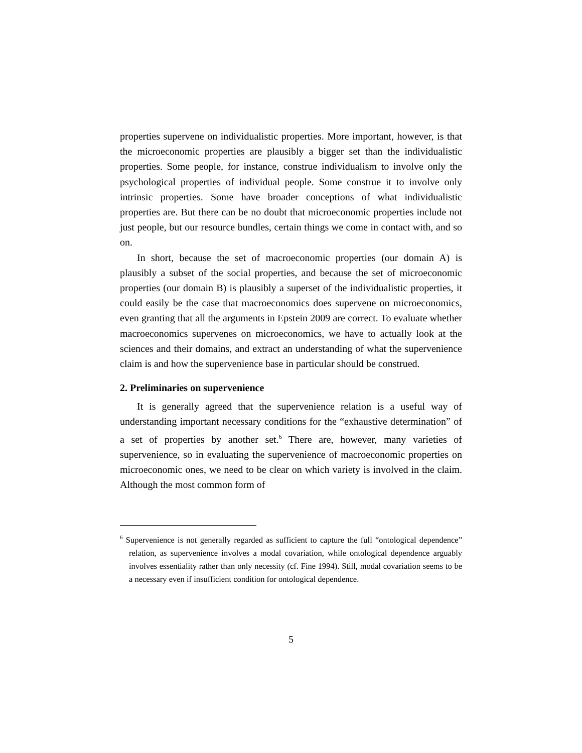properties supervene on individualistic properties. More important, however, is that the microeconomic properties are plausibly a bigger set than the individualistic properties. Some people, for instance, construe individualism to involve only the psychological properties of individual people. Some construe it to involve only intrinsic properties. Some have broader conceptions of what individualistic properties are. But there can be no doubt that microeconomic properties include not just people, but our resource bundles, certain things we come in contact with, and so on.
In short, because the set of macroeconomic properties (our domain A) is plausibly a subset of the social properties, and because the set of microeconomic properties (our domain B) is plausibly a superset of the individualistic properties, it could easily be the case that macroeconomics does supervene on microeconomics, even granting that all the arguments in Epstein 2009 are correct. To evaluate whether macroeconomics supervenes on microeconomics, we have to actually look at the sciences and their domains, and extract an understanding of what the supervenience claim is and how the supervenience base in particular should be construed.
2. Preliminaries on supervenience
It is generally agreed that the supervenience relation is a useful way of understanding important necessary conditions for the “exhaustive determination” of a set of properties by another set.<sup>6</sup> There are, however, many varieties of supervenience, so in evaluating the supervenience of macroeconomic properties on microeconomic ones, we need to be clear on which variety is involved in the claim. Although the most common form of
<sup>6</sup> Supervenience is not generally regarded as sufficient to capture the full “ontological dependence” relation, as supervenience involves a modal covariation, while ontological dependence arguably involves essentiality rather than only necessity (cf. Fine 1994). Still, modal covariation seems to be a necessary even if insufficient condition for ontological dependence.
5